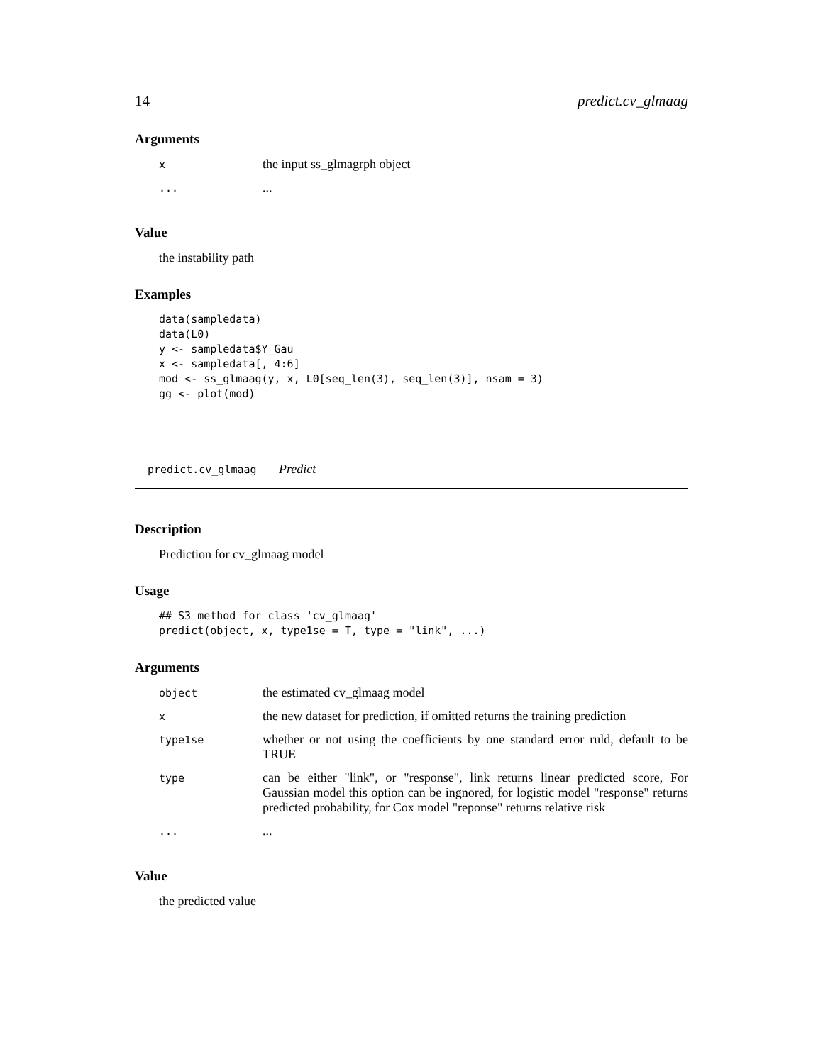14 predict.cv_glmaag
Arguments
| x | the input ss_glmagrph object |
| ... | ... |
Value
the instability path
Examples
data(sampledata)
data(L0)
y <- sampledata$Y_Gau
x <- sampledata[, 4:6]
mod <- ss_glmaag(y, x, L0[seq_len(3), seq_len(3)], nsam = 3)
gg <- plot(mod)
predict.cv_glmaag Predict
Description
Prediction for cv_glmaag model
Usage
## S3 method for class 'cv_glmaag'
predict(object, x, type1se = T, type = "link", ...)
Arguments
| object | the estimated cv_glmaag model |
| x | the new dataset for prediction, if omitted returns the training prediction |
| type1se | whether or not using the coefficients by one standard error ruld, default to be TRUE |
| type | can be either "link", or "response", link returns linear predicted score, For Gaussian model this option can be ingnored, for logistic model "response" returns predicted probability, for Cox model "reponse" returns relative risk |
| ... | ... |
Value
the predicted value